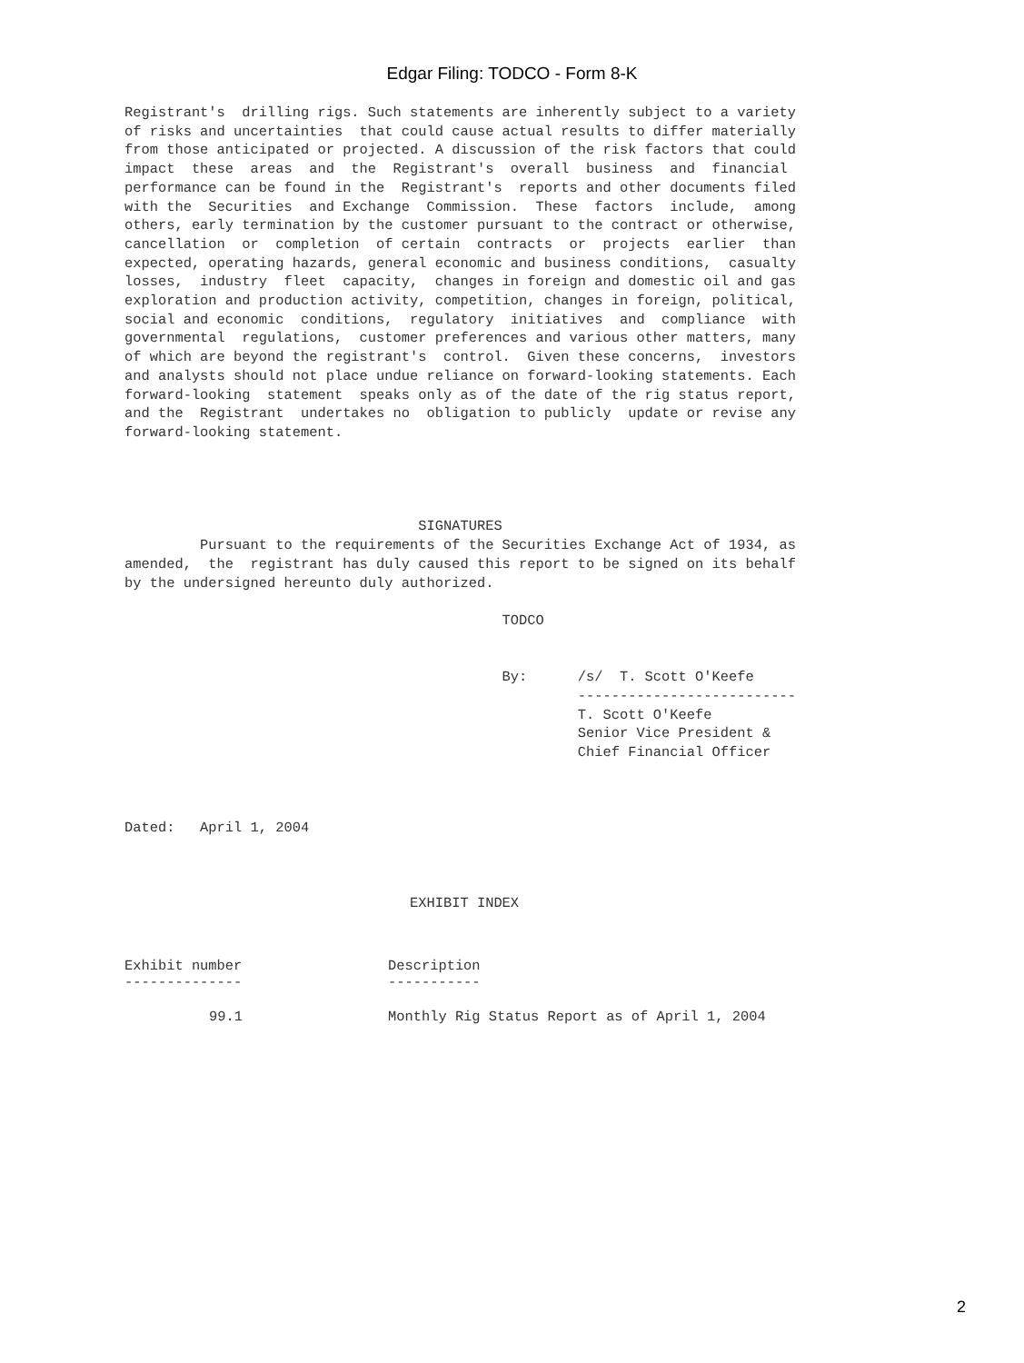Edgar Filing: TODCO - Form 8-K
Registrant's  drilling rigs. Such statements are inherently subject to a variety
of risks and uncertainties  that could cause actual results to differ materially
from those anticipated or projected. A discussion of the risk factors that could
impact  these  areas  and  the  Registrant's  overall  business  and  financial
performance can be found in the  Registrant's  reports and other documents filed
with the  Securities  and Exchange  Commission.  These  factors  include,  among
others, early termination by the customer pursuant to the contract or otherwise,
cancellation  or  completion  of certain  contracts  or  projects  earlier  than
expected, operating hazards, general economic and business conditions,  casualty
losses,  industry  fleet  capacity,  changes in foreign and domestic oil and gas
exploration and production activity, competition, changes in foreign, political,
social and economic  conditions,  regulatory  initiatives  and  compliance  with
governmental  regulations,  customer preferences and various other matters, many
of which are beyond the registrant's  control.  Given these concerns,  investors
and analysts should not place undue reliance on forward-looking statements. Each
forward-looking  statement  speaks only as of the date of the rig status report,
and the  Registrant  undertakes no  obligation to publicly  update or revise any
forward-looking statement.




                                   SIGNATURES
         Pursuant to the requirements of the Securities Exchange Act of 1934, as
amended,  the  registrant has duly caused this report to be signed on its behalf
by the undersigned hereunto duly authorized.

                                             TODCO


                                             By:      /s/  T. Scott O'Keefe
                                                      --------------------------
                                                      T. Scott O'Keefe
                                                      Senior Vice President &
                                                      Chief Financial Officer



Dated:   April 1, 2004



                                  EXHIBIT INDEX
| Exhibit number -------------- | Description ----------- |
| --- | --- |
| 99.1 | Monthly Rig Status Report as of April 1, 2004 |
2